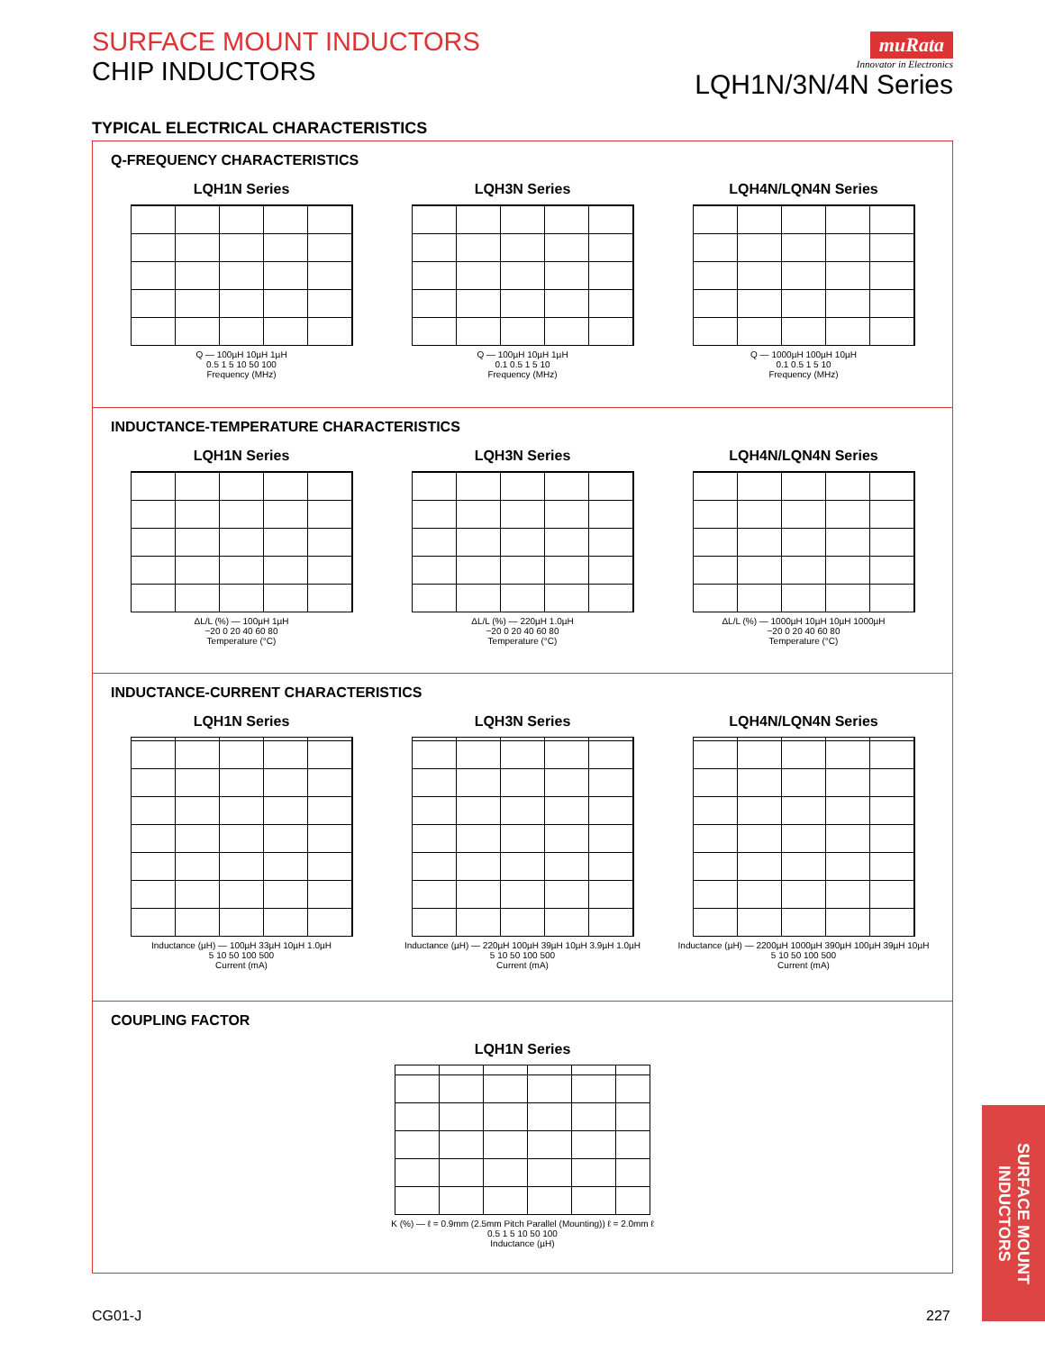SURFACE MOUNT INDUCTORS
CHIP INDUCTORS
muRata
Innovator in Electronics
LQH1N/3N/4N Series
TYPICAL ELECTRICAL CHARACTERISTICS
Q-FREQUENCY CHARACTERISTICS
LQH1N Series
Q — 100µH 10µH 1µH
0.5 1 5 10 50 100
Frequency (MHz)
LQH3N Series
Q — 100µH 10µH 1µH
0.1 0.5 1 5 10
Frequency (MHz)
LQH4N/LQN4N Series
Q — 1000µH 100µH 10µH
0.1 0.5 1 5 10
Frequency (MHz)
INDUCTANCE-TEMPERATURE CHARACTERISTICS
LQH1N Series
ΔL/L (%) — 100µH 1µH
−20 0 20 40 60 80
Temperature (°C)
LQH3N Series
ΔL/L (%) — 220µH 1.0µH
−20 0 20 40 60 80
Temperature (°C)
LQH4N/LQN4N Series
ΔL/L (%) — 1000µH 10µH 10µH 1000µH
−20 0 20 40 60 80
Temperature (°C)
INDUCTANCE-CURRENT CHARACTERISTICS
LQH1N Series
Inductance (µH) — 100µH 33µH 10µH 1.0µH
5 10 50 100 500
Current (mA)
LQH3N Series
Inductance (µH) — 220µH 100µH 39µH 10µH 3.9µH 1.0µH
5 10 50 100 500
Current (mA)
LQH4N/LQN4N Series
Inductance (µH) — 2200µH 1000µH 390µH 100µH 39µH 10µH
5 10 50 100 500
Current (mA)
COUPLING FACTOR
LQH1N Series
K (%) — ℓ = 0.9mm (2.5mm Pitch Parallel (Mounting)) ℓ = 2.0mm ℓ
0.5 1 5 10 50 100
Inductance (µH)
SURFACE MOUNT INDUCTORS
CG01-J 227